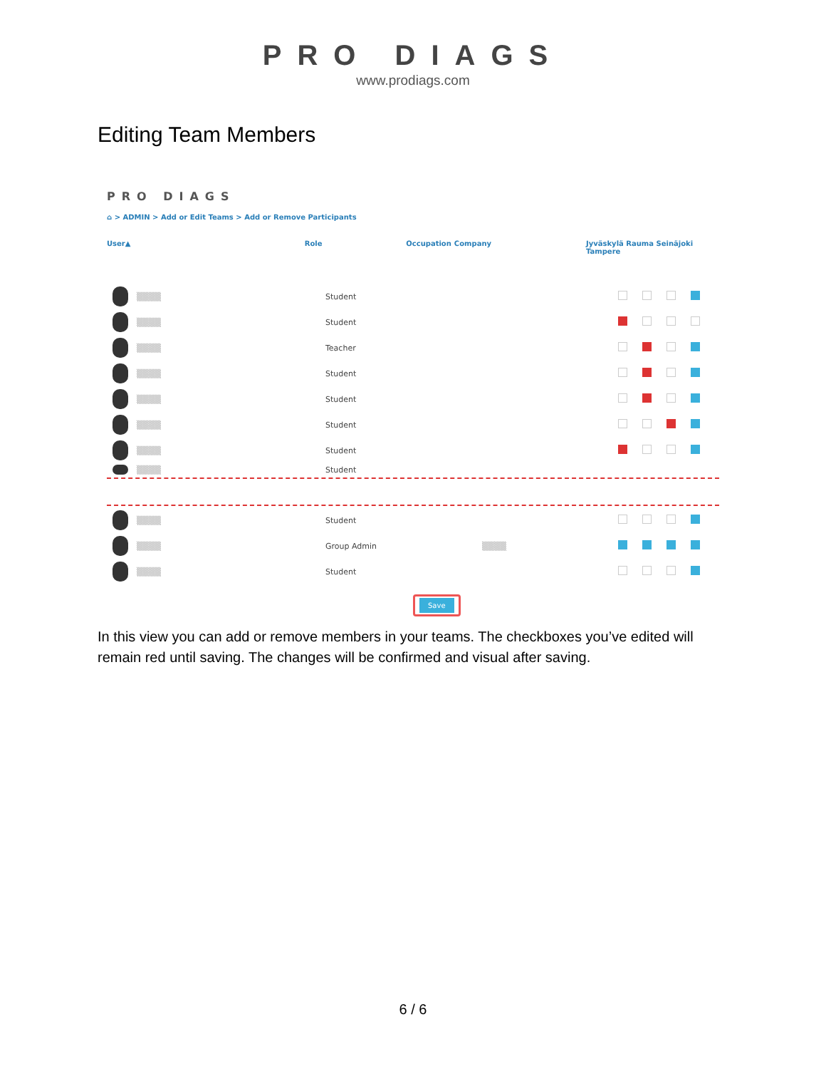PRO DIAGS
www.prodiags.com
Editing Team Members
PRO DIAGS
⌂ > ADMIN > Add or Edit Teams > Add or Remove Participants
User▲ Role Occupation Company Jyväskylä Rauma Seinäjoki Tampere
▒▒▒▒ Student
▒▒▒▒ Student
▒▒▒▒ Teacher
▒▒▒▒ Student
▒▒▒▒ Student
▒▒▒▒ Student
▒▒▒▒ Student
▒▒▒▒ Student
▒▒▒▒ Student
▒▒▒▒ Group Admin ▒▒▒▒
▒▒▒▒ Student
Save
In this view you can add or remove members in your teams. The checkboxes you’ve edited will remain red until saving. The changes will be confirmed and visual after saving.
6 / 6